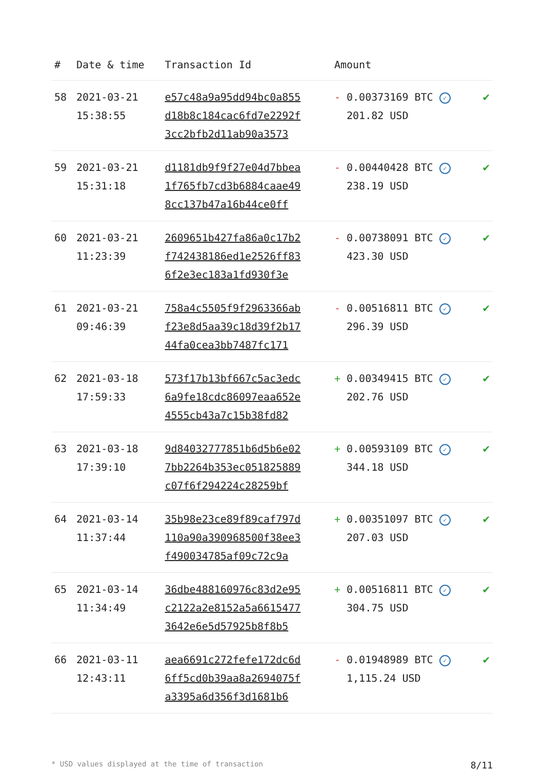| # | Date & time | Transaction Id | Amount | |
| --- | --- | --- | --- | --- |
| 58 | 2021-03-21 15:38:55 | e57c48a9a95dd94bc0a855 d18b8c184cac6fd7e2292f 3cc2bfb2d11ab90a3573 | - 0.00373169 BTC ✓ 201.82 USD | ✔ |
| 59 | 2021-03-21 15:31:18 | d1181db9f9f27e04d7bbea 1f765fb7cd3b6884caae49 8cc137b47a16b44ce0ff | - 0.00440428 BTC ✓ 238.19 USD | ✔ |
| 60 | 2021-03-21 11:23:39 | 2609651b427fa86a0c17b2 f742438186ed1e2526ff83 6f2e3ec183a1fd930f3e | - 0.00738091 BTC ✓ 423.30 USD | ✔ |
| 61 | 2021-03-21 09:46:39 | 758a4c5505f9f2963366ab f23e8d5aa39c18d39f2b17 44fa0cea3bb7487fc171 | - 0.00516811 BTC ✓ 296.39 USD | ✔ |
| 62 | 2021-03-18 17:59:33 | 573f17b13bf667c5ac3edc 6a9fe18cdc86097eaa652e 4555cb43a7c15b38fd82 | + 0.00349415 BTC ✓ 202.76 USD | ✔ |
| 63 | 2021-03-18 17:39:10 | 9d84032777851b6d5b6e02 7bb2264b353ec051825889 c07f6f294224c28259bf | + 0.00593109 BTC ✓ 344.18 USD | ✔ |
| 64 | 2021-03-14 11:37:44 | 35b98e23ce89f89caf797d 110a90a390968500f38ee3 f490034785af09c72c9a | + 0.00351097 BTC ✓ 207.03 USD | ✔ |
| 65 | 2021-03-14 11:34:49 | 36dbe488160976c83d2e95 c2122a2e8152a5a6615477 3642e6e5d57925b8f8b5 | + 0.00516811 BTC ✓ 304.75 USD | ✔ |
| 66 | 2021-03-11 12:43:11 | aea6691c272fefe172dc6d 6ff5cd0b39aa8a2694075f a3395a6d356f3d1681b6 | - 0.01948989 BTC ✓ 1,115.24 USD | ✔ |
* USD values displayed at the time of transaction 8/11